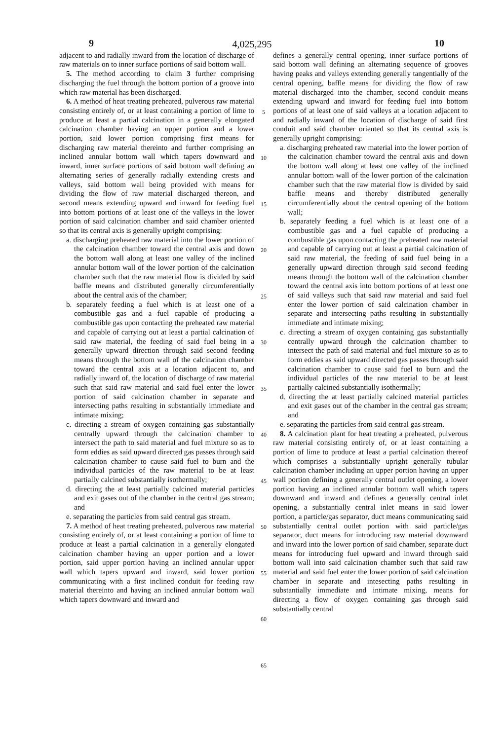4,025,295
9 10
adjacent to and radially inward from the location of discharge of raw materials on to inner surface portions of said bottom wall.
5. The method according to claim 3 further comprising discharging the fuel through the bottom portion of a groove into which raw material has been discharged.
6. A method of heat treating preheated, pulverous raw material consisting entirely of, or at least containing a portion of lime to produce at least a partial calcination in a generally elongated calcination chamber having an upper portion and a lower portion, said lower portion comprising first means for discharging raw material thereinto and further comprising an inclined annular bottom wall which tapers downward and inward, inner surface portions of said bottom wall defining an alternating series of generally radially extending crests and valleys, said bottom wall being provided with means for dividing the flow of raw material discharged thereon, and second means extending upward and inward for feeding fuel into bottom portions of at least one of the valleys in the lower portion of said calcination chamber and said chamber oriented so that its central axis is generally upright comprising:
a. discharging preheated raw material into the lower portion of the calcination chamber toward the central axis and down the bottom wall along at least one valley of the inclined annular bottom wall of the lower portion of the calcination chamber such that the raw material flow is divided by said baffle means and distributed generally circumferentially about the central axis of the chamber;
b. separately feeding a fuel which is at least one of a combustible gas and a fuel capable of producing a combustible gas upon contacting the preheated raw material and capable of carrying out at least a partial calcination of said raw material, the feeding of said fuel being in a generally upward direction through said second feeding means through the bottom wall of the calcination chamber toward the central axis at a location adjacent to, and radially inward of, the location of discharge of raw material such that said raw material and said fuel enter the lower portion of said calcination chamber in separate and intersecting paths resulting in substantially immediate and intimate mixing;
c. directing a stream of oxygen containing gas substantially centrally upward through the calcination chamber to intersect the path to said material and fuel mixture so as to form eddies as said upward directed gas passes through said calcination chamber to cause said fuel to burn and the individual particles of the raw material to be at least partially calcined substantially isothermally;
d. directing the at least partially calcined material particles and exit gases out of the chamber in the central gas stream; and
e. separating the particles from said central gas stream.
7. A method of heat treating preheated, pulverous raw material consisting entirely of, or at least containing a portion of lime to produce at least a partial calcination in a generally elongated calcination chamber having an upper portion and a lower portion, said upper portion having an inclined annular upper wall which tapers upward and inward, said lower portion communicating with a first inclined conduit for feeding raw material thereinto and having an inclined annular bottom wall which tapers downward and inward and
5
10
15
20
25
30
35
40
45
50
55
60
65
defines a generally central opening, inner surface portions of said bottom wall defining an alternating sequence of grooves having peaks and valleys extending generally tangentially of the central opening, baffle means for dividing the flow of raw material discharged into the chamber, second conduit means extending upward and inward for feeding fuel into bottom portions of at least one of said valleys at a location adjacent to and radially inward of the location of discharge of said first conduit and said chamber oriented so that its central axis is generally upright comprising:
a. discharging preheated raw material into the lower portion of the calcination chamber toward the central axis and down the bottom wall along at least one valley of the inclined annular bottom wall of the lower portion of the calcination chamber such that the raw material flow is divided by said baffle means and thereby distributed generally circumferentially about the central opening of the bottom wall;
b. separately feeding a fuel which is at least one of a combustible gas and a fuel capable of producing a combustible gas upon contacting the preheated raw material and capable of carrying out at least a partial calcination of said raw material, the feeding of said fuel being in a generally upward direction through said second feeding means through the bottom wall of the calcination chamber toward the central axis into bottom portions of at least one of said valleys such that said raw material and said fuel enter the lower portion of said calcination chamber in separate and intersecting paths resulting in substantially immediate and intimate mixing;
c. directing a stream of oxygen containing gas substantially centrally upward through the calcination chamber to intersect the path of said material and fuel mixture so as to form eddies as said upward directed gas passes through said calcination chamber to cause said fuel to burn and the individual particles of the raw material to be at least partially calcined substantially isothermally;
d. directing the at least partially calcined material particles and exit gases out of the chamber in the central gas stream; and
e. separating the particles from said central gas stream.
8. A calcination plant for heat treating a preheated, pulverous raw material consisting entirely of, or at least containing a portion of lime to produce at least a partial calcination thereof which comprises a substantially upright generally tubular calcination chamber including an upper portion having an upper wall portion defining a generally central outlet opening, a lower portion having an inclined annular bottom wall which tapers downward and inward and defines a generally central inlet opening, a substantially central inlet means in said lower portion, a particle/gas separator, duct means communicating said substantially central outlet portion with said particle/gas separator, duct means for introducing raw material downward and inward into the lower portion of said chamber, separate duct means for introducing fuel upward and inward through said bottom wall into said calcination chamber such that said raw material and said fuel enter the lower portion of said calcination chamber in separate and intesecting paths resulting in substantially immediate and intimate mixing, means for directing a flow of oxygen containing gas through said substantially central